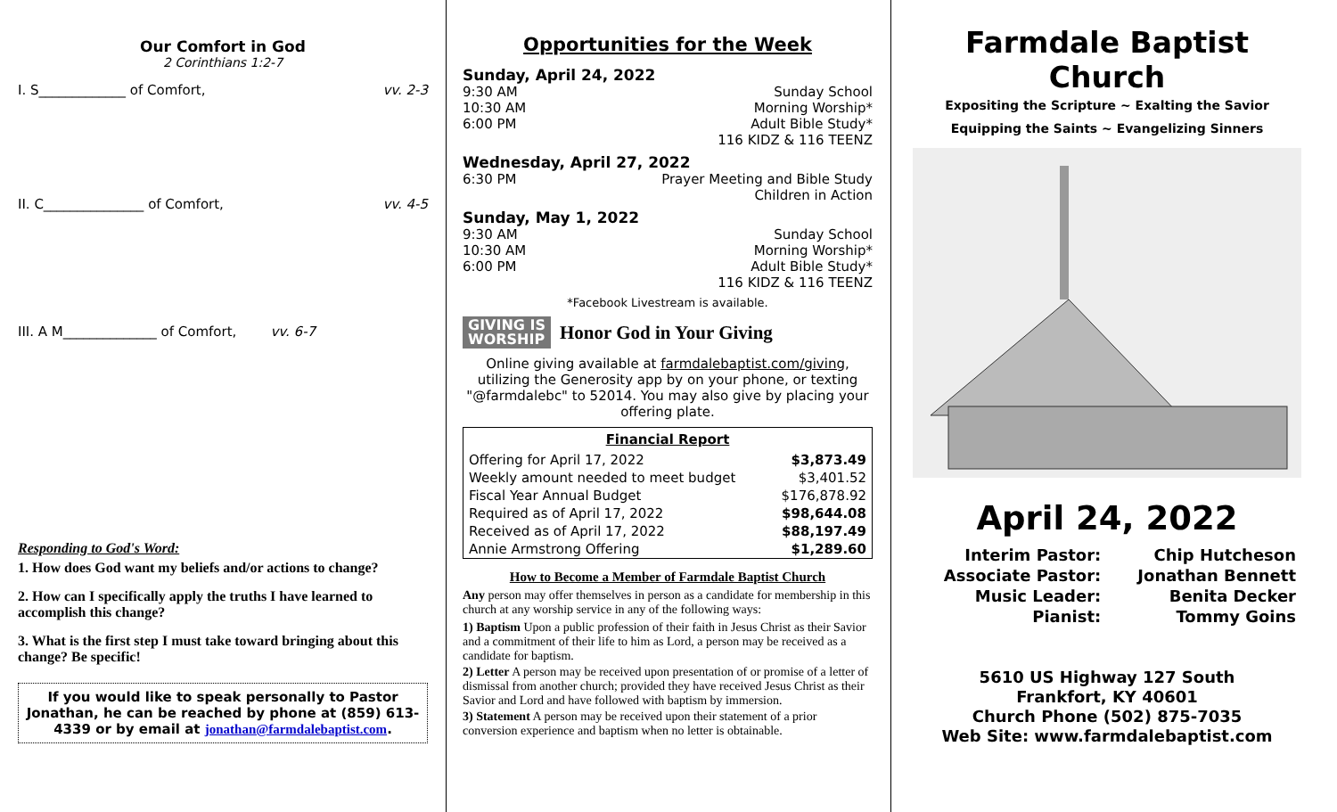Our Comfort in God
2 Corinthians 1:2-7
I. S_____________ of Comfort, vv. 2-3
II. C_______________ of Comfort, vv. 4-5
III. A M______________ of Comfort, vv. 6-7
Responding to God's Word:
1. How does God want my beliefs and/or actions to change?
2. How can I specifically apply the truths I have learned to accomplish this change?
3. What is the first step I must take toward bringing about this change? Be specific!
If you would like to speak personally to Pastor Jonathan, he can be reached by phone at (859) 613-4339 or by email at jonathan@farmdalebaptist.com.
Opportunities for the Week
Sunday, April 24, 2022
9:30 AM Sunday School
10:30 AM Morning Worship*
6:00 PM Adult Bible Study*
116 KIDZ & 116 TEENZ
Wednesday, April 27, 2022
6:30 PM Prayer Meeting and Bible Study
Children in Action
Sunday, May 1, 2022
9:30 AM Sunday School
10:30 AM Morning Worship*
6:00 PM Adult Bible Study*
116 KIDZ & 116 TEENZ
*Facebook Livestream is available.
GIVING IS
WORSHIP
Honor God in Your Giving
Online giving available at farmdalebaptist.com/giving, utilizing the Generosity app by on your phone, or texting "@farmdalebc" to 52014. You may also give by placing your offering plate.
| Financial Report | |
| --- | --- |
| Offering for April 17, 2022 | $3,873.49 |
| Weekly amount needed to meet budget | $3,401.52 |
| Fiscal Year Annual Budget | $176,878.92 |
| Required as of April 17, 2022 | $98,644.08 |
| Received as of April 17, 2022 | $88,197.49 |
| Annie Armstrong Offering | $1,289.60 |
How to Become a Member of Farmdale Baptist Church
Any person may offer themselves in person as a candidate for membership in this church at any worship service in any of the following ways:
1) Baptism Upon a public profession of their faith in Jesus Christ as their Savior and a commitment of their life to him as Lord, a person may be received as a candidate for baptism.
2) Letter A person may be received upon presentation of or promise of a letter of dismissal from another church; provided they have received Jesus Christ as their Savior and Lord and have followed with baptism by immersion.
3) Statement A person may be received upon their statement of a prior conversion experience and baptism when no letter is obtainable.
Farmdale Baptist Church
Expositing the Scripture ~ Exalting the Savior
Equipping the Saints ~ Evangelizing Sinners
April 24, 2022
| Interim Pastor: | Chip Hutcheson |
| Associate Pastor: | Jonathan Bennett |
| Music Leader: | Benita Decker |
| Pianist: | Tommy Goins |
5610 US Highway 127 South
Frankfort, KY 40601
Church Phone (502) 875-7035
Web Site: www.farmdalebaptist.com